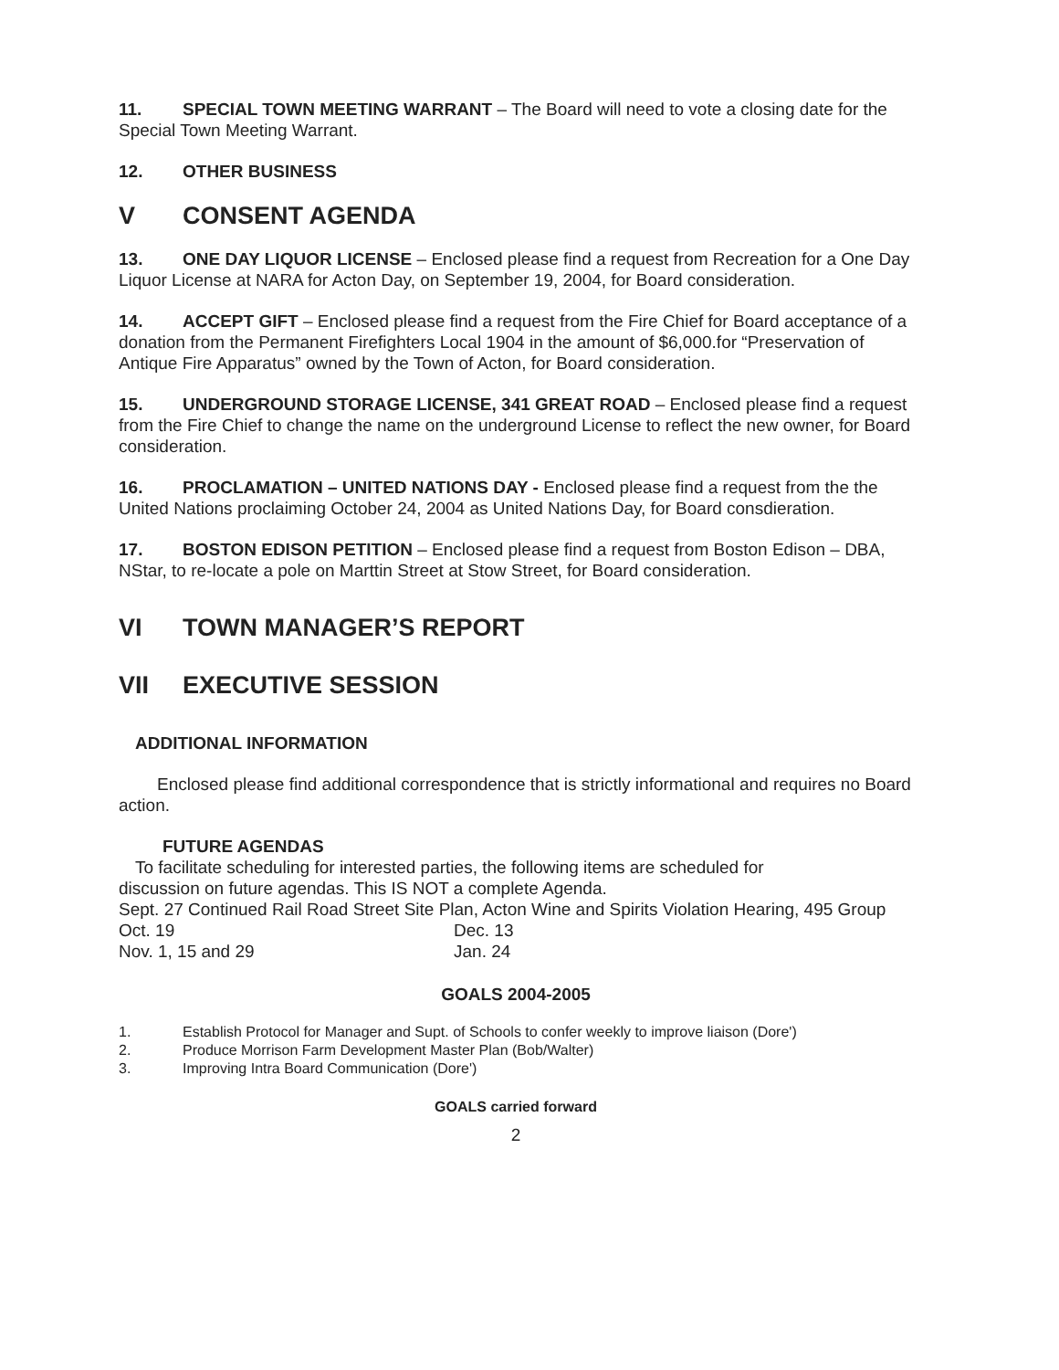11. SPECIAL TOWN MEETING WARRANT – The Board will need to vote a closing date for the Special Town Meeting Warrant.
12. OTHER BUSINESS
V CONSENT AGENDA
13. ONE DAY LIQUOR LICENSE – Enclosed please find a request from Recreation for a One Day Liquor License at NARA for Acton Day, on September 19, 2004, for Board consideration.
14. ACCEPT GIFT – Enclosed please find a request from the Fire Chief for Board acceptance of a donation from the Permanent Firefighters Local 1904 in the amount of $6,000.for “Preservation of Antique Fire Apparatus” owned by the Town of Acton, for Board consideration.
15. UNDERGROUND STORAGE LICENSE, 341 GREAT ROAD – Enclosed please find a request from the Fire Chief to change the name on the underground License to reflect the new owner, for Board consideration.
16. PROCLAMATION – UNITED NATIONS DAY - Enclosed please find a request from the the United Nations proclaiming October 24, 2004 as United Nations Day, for Board consdieration.
17. BOSTON EDISON PETITION – Enclosed please find a request from Boston Edison – DBA, NStar, to re-locate a pole on Marttin Street at Stow Street, for Board consideration.
VI TOWN MANAGER’S REPORT
VII EXECUTIVE SESSION
ADDITIONAL INFORMATION
Enclosed please find additional correspondence that is strictly informational and requires no Board action.
FUTURE AGENDAS
To facilitate scheduling for interested parties, the following items are scheduled for
discussion on future agendas. This IS NOT a complete Agenda.
Sept. 27 Continued Rail Road Street Site Plan, Acton Wine and Spirits Violation Hearing, 495 Group
Oct. 19 Dec. 13
Nov. 1, 15 and 29 Jan. 24
GOALS 2004-2005
1. Establish Protocol for Manager and Supt. of Schools to confer weekly to improve liaison (Dore')
2. Produce Morrison Farm Development Master Plan (Bob/Walter)
3. Improving Intra Board Communication (Dore')
GOALS carried forward
2